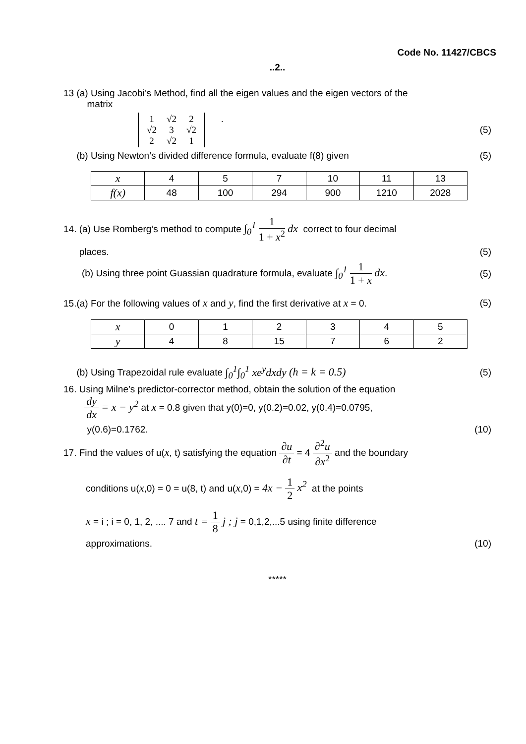Code No. 11427/CBCS
..2..
13 (a) Using Jacobi’s Method, find all the eigen values and the eigen vectors of the
matrix
1 √2 2 √2 3 √2 2 √2 1 . (5)
(b) Using Newton’s divided difference formula, evaluate f(8) given
(5)
| x | 4 | 5 | 7 | 10 | 11 | 13 |
| f(x) | 48 | 100 | 294 | 900 | 1210 | 2028 |
14. (a) Use Romberg’s method to compute ∫<sub>0</sub><sup>1</sup> 1 1 + x<sup>2</sup> dx correct to four decimal
places. (5)
(b) Using three point Guassian quadrature formula, evaluate ∫<sub>0</sub><sup>1</sup> 1 1 + x dx.
(5)
15.(a) For the following values of x and y, find the first derivative at x = 0.
(5)
| x | 0 | 1 | 2 | 3 | 4 | 5 |
| y | 4 | 8 | 15 | 7 | 6 | 2 |
(b) Using Trapezoidal rule evaluate ∫<sub>0</sub><sup>1</sup>∫<sub>0</sub><sup>1</sup> xe<sup>y</sup>dxdy (h = k = 0.5)
(5)
16. Using Milne’s predictor-corrector method, obtain the solution of the equation
dy dx = x − y<sup>2</sup> at x = 0.8 given that y(0)=0, y(0.2)=0.02, y(0.4)=0.0795,
y(0.6)=0.1762. (10)
17. Find the values of u(x, t) satisfying the equation ∂u ∂t = 4 ∂<sup>2</sup>u ∂x<sup>2</sup> and the boundary
conditions u(x,0) = 0 = u(8, t) and u(x,0) = 4x − 1 2 x<sup>2</sup> at the points
x = i ; i = 0, 1, 2, .... 7 and t = 1 8 j ; j = 0,1,2,...5 using finite difference
approximations. (10)
*****